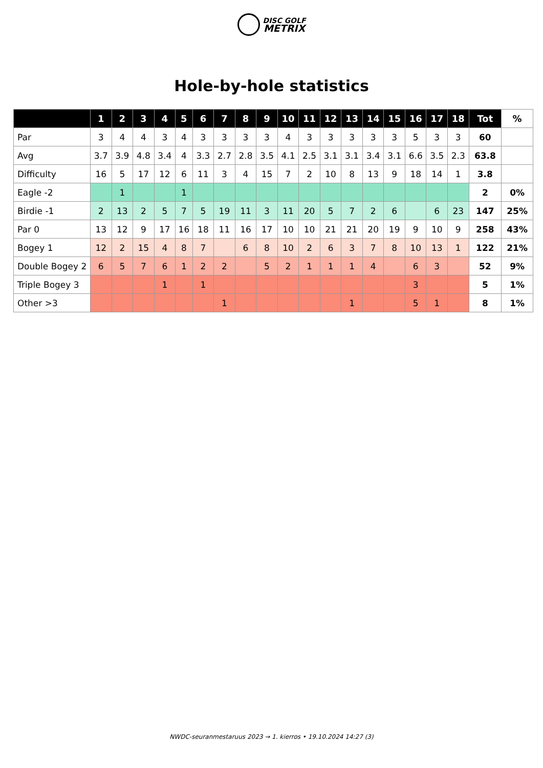DISC GOLF
METRIX
Hole-by-hole statistics
| | 1 | 2 | 3 | 4 | 5 | 6 | 7 | 8 | 9 | 10 | 11 | 12 | 13 | 14 | 15 | 16 | 17 | 18 | Tot | % |
| --- | --- | --- | --- | --- | --- | --- | --- | --- | --- | --- | --- | --- | --- | --- | --- | --- | --- | --- | --- | --- |
| Par | 3 | 4 | 4 | 3 | 4 | 3 | 3 | 3 | 3 | 4 | 3 | 3 | 3 | 3 | 3 | 5 | 3 | 3 | 60 | |
| Avg | 3.7 | 3.9 | 4.8 | 3.4 | 4 | 3.3 | 2.7 | 2.8 | 3.5 | 4.1 | 2.5 | 3.1 | 3.1 | 3.4 | 3.1 | 6.6 | 3.5 | 2.3 | 63.8 | |
| Difficulty | 16 | 5 | 17 | 12 | 6 | 11 | 3 | 4 | 15 | 7 | 2 | 10 | 8 | 13 | 9 | 18 | 14 | 1 | 3.8 | |
| Eagle -2 | | 1 | | | 1 | | | | | | | | | | | | | | 2 | 0% |
| Birdie -1 | 2 | 13 | 2 | 5 | 7 | 5 | 19 | 11 | 3 | 11 | 20 | 5 | 7 | 2 | 6 | | 6 | 23 | 147 | 25% |
| Par 0 | 13 | 12 | 9 | 17 | 16 | 18 | 11 | 16 | 17 | 10 | 10 | 21 | 21 | 20 | 19 | 9 | 10 | 9 | 258 | 43% |
| Bogey 1 | 12 | 2 | 15 | 4 | 8 | 7 | | 6 | 8 | 10 | 2 | 6 | 3 | 7 | 8 | 10 | 13 | 1 | 122 | 21% |
| Double Bogey 2 | 6 | 5 | 7 | 6 | 1 | 2 | 2 | | 5 | 2 | 1 | 1 | 1 | 4 | | 6 | 3 | | 52 | 9% |
| Triple Bogey 3 | | | | 1 | | 1 | | | | | | | | | | 3 | | | 5 | 1% |
| Other >3 | | | | | | | 1 | | | | | | 1 | | | 5 | 1 | | 8 | 1% |
NWDC-seuranmestaruus 2023 → 1. kierros • 19.10.2024 14:27 (3)